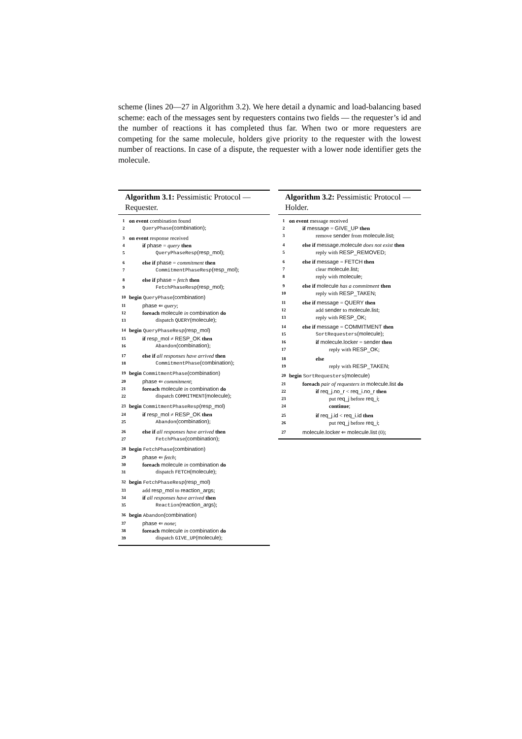scheme (lines 20—27 in Algorithm 3.2). We here detail a dynamic and load-balancing based scheme: each of the messages sent by requesters contains two fields — the requester’s id and the number of reactions it has completed thus far. When two or more requesters are competing for the same molecule, holders give priority to the requester with the lowest number of reactions. In case of a dispute, the requester with a lower node identifier gets the molecule.
Algorithm 3.1: Pessimistic Protocol — Requester.
| 1 | on event combination found |
| 2 | QueryPhase (combination) ; |
| 3 | on event response received |
| 4 | if phase = query then |
| 5 | QueryPhaseResp (resp_mol) ; |
| 6 | else if phase = commitment then |
| 7 | CommitmentPhaseResp (resp_mol) ; |
| 8 | else if phase = fetch then |
| 9 | FetchPhaseResp (resp_mol) ; |
| 10 | begin QueryPhase (combination) |
| 11 | phase ⇐ query ; |
| 12 | foreach molecule in combination do |
| 13 | dispatch QUERY (molecule) ; |
| 14 | begin QueryPhaseResp (resp_mol) |
| 15 | if resp_mol ≠ RESP_OK then |
| 16 | Abandon (combination) ; |
| 17 | else if all responses have arrived then |
| 18 | CommitmentPhase (combination) ; |
| 19 | begin CommitmentPhase (combination) |
| 20 | phase ⇐ commitment ; |
| 21 | foreach molecule in combination do |
| 22 | dispatch COMMITMENT (molecule) ; |
| 23 | begin CommitmentPhaseResp (resp_mol) |
| 24 | if resp_mol ≠ RESP_OK then |
| 25 | Abandon (combination) ; |
| 26 | else if all responses have arrived then |
| 27 | FetchPhase (combination) ; |
| 28 | begin FetchPhase (combination) |
| 29 | phase ⇐ fetch ; |
| 30 | foreach molecule in combination do |
| 31 | dispatch FETCH (molecule) ; |
| 32 | begin FetchPhaseResp (resp_mol) |
| 33 | add resp_mol to reaction_args ; |
| 34 | if all responses have arrived then |
| 35 | Reaction (reaction_args) ; |
| 36 | begin Abandon (combination) |
| 37 | phase ⇐ none ; |
| 38 | foreach molecule in combination do |
| 39 | dispatch GIVE_UP (molecule) ; |
Algorithm 3.2: Pessimistic Protocol — Holder.
| 1 | on event message received |
| 2 | if message = GIVE_UP then |
| 3 | remove sender from molecule.list ; |
| 4 | else if message.molecule does not exist then |
| 5 | reply with RESP_REMOVED ; |
| 6 | else if message = FETCH then |
| 7 | clear molecule.list ; |
| 8 | reply with molecule ; |
| 9 | else if molecule has a commitment then |
| 10 | reply with RESP_TAKEN ; |
| 11 | else if message = QUERY then |
| 12 | add sender to molecule.list ; |
| 13 | reply with RESP_OK ; |
| 14 | else if message = COMMITMENT then |
| 15 | SortRequesters (molecule) ; |
| 16 | if molecule.locker = sender then |
| 17 | reply with RESP_OK ; |
| 18 | else |
| 19 | reply with RESP_TAKEN ; |
| 20 | begin SortRequesters (molecule) |
| 21 | foreach pair of requesters in molecule.list do |
| 22 | if req_j.no_r < req_i.no_r then |
| 23 | put req_j before req_i ; |
| 24 | continue ; |
| 25 | if req_j.id < req_i.id then |
| 26 | put req_j before req_i ; |
| 27 | molecule.locker ⇐ molecule.list (0); |